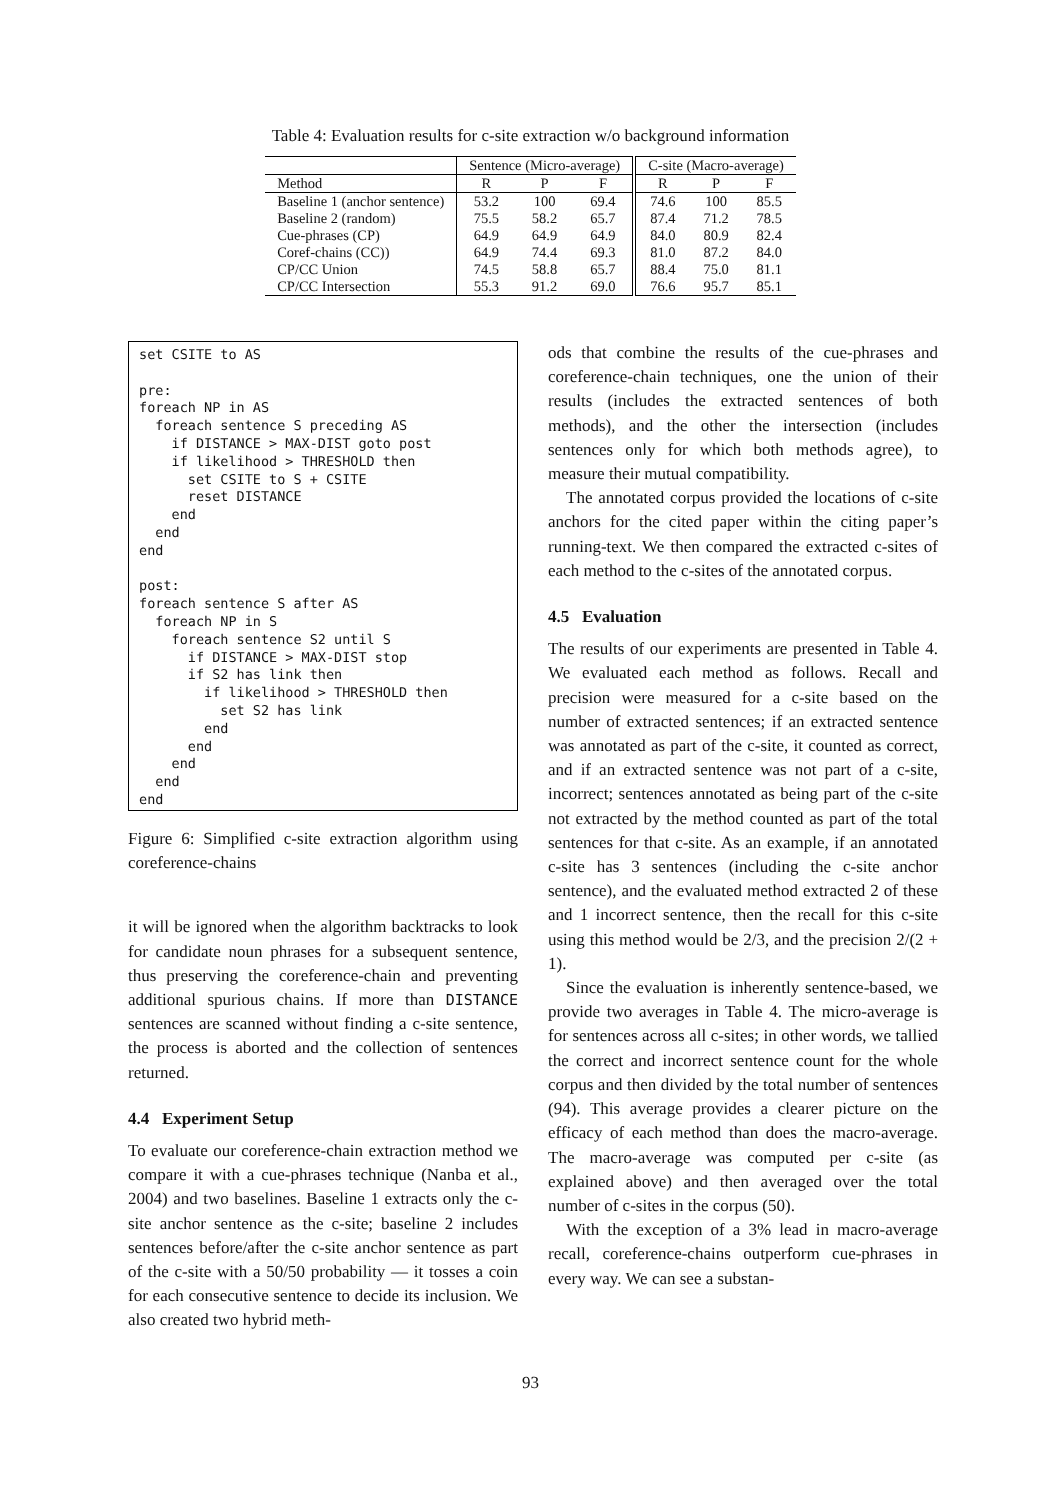Table 4: Evaluation results for c-site extraction w/o background information
| | Sentence (Micro-average) | | | C-site (Macro-average) | | |
| --- | --- | --- | --- | --- | --- | --- |
| Method | R | P | F | R | P | F |
| Baseline 1 (anchor sentence) | 53.2 | 100 | 69.4 | 74.6 | 100 | 85.5 |
| Baseline 2 (random) | 75.5 | 58.2 | 65.7 | 87.4 | 71.2 | 78.5 |
| Cue-phrases (CP) | 64.9 | 64.9 | 64.9 | 84.0 | 80.9 | 82.4 |
| Coref-chains (CC)) | 64.9 | 74.4 | 69.3 | 81.0 | 87.2 | 84.0 |
| CP/CC Union | 74.5 | 58.8 | 65.7 | 88.4 | 75.0 | 81.1 |
| CP/CC Intersection | 55.3 | 91.2 | 69.0 | 76.6 | 95.7 | 85.1 |
set CSITE to AS

pre:
foreach NP in AS
  foreach sentence S preceding AS
    if DISTANCE > MAX-DIST goto post
    if likelihood > THRESHOLD then
      set CSITE to S + CSITE
      reset DISTANCE
    end
  end
end

post:
foreach sentence S after AS
  foreach NP in S
    foreach sentence S2 until S
      if DISTANCE > MAX-DIST stop
      if S2 has link then
        if likelihood > THRESHOLD then
          set S2 has link
        end
      end
    end
  end
end
Figure 6: Simplified c-site extraction algorithm using coreference-chains
it will be ignored when the algorithm backtracks to look for candidate noun phrases for a subsequent sentence, thus preserving the coreference-chain and preventing additional spurious chains. If more than DISTANCE sentences are scanned without finding a c-site sentence, the process is aborted and the collection of sentences returned.
4.4 Experiment Setup
To evaluate our coreference-chain extraction method we compare it with a cue-phrases technique (Nanba et al., 2004) and two baselines. Baseline 1 extracts only the c-site anchor sentence as the c-site; baseline 2 includes sentences before/after the c-site anchor sentence as part of the c-site with a 50/50 probability — it tosses a coin for each consecutive sentence to decide its inclusion. We also created two hybrid meth-
ods that combine the results of the cue-phrases and coreference-chain techniques, one the union of their results (includes the extracted sentences of both methods), and the other the intersection (includes sentences only for which both methods agree), to measure their mutual compatibility.
The annotated corpus provided the locations of c-site anchors for the cited paper within the citing paper’s running-text. We then compared the extracted c-sites of each method to the c-sites of the annotated corpus.
4.5 Evaluation
The results of our experiments are presented in Table 4. We evaluated each method as follows. Recall and precision were measured for a c-site based on the number of extracted sentences; if an extracted sentence was annotated as part of the c-site, it counted as correct, and if an extracted sentence was not part of a c-site, incorrect; sentences annotated as being part of the c-site not extracted by the method counted as part of the total sentences for that c-site. As an example, if an annotated c-site has 3 sentences (including the c-site anchor sentence), and the evaluated method extracted 2 of these and 1 incorrect sentence, then the recall for this c-site using this method would be 2/3, and the precision 2/(2 + 1).
Since the evaluation is inherently sentence-based, we provide two averages in Table 4. The micro-average is for sentences across all c-sites; in other words, we tallied the correct and incorrect sentence count for the whole corpus and then divided by the total number of sentences (94). This average provides a clearer picture on the efficacy of each method than does the macro-average. The macro-average was computed per c-site (as explained above) and then averaged over the total number of c-sites in the corpus (50).
With the exception of a 3% lead in macro-average recall, coreference-chains outperform cue-phrases in every way. We can see a substan-
93